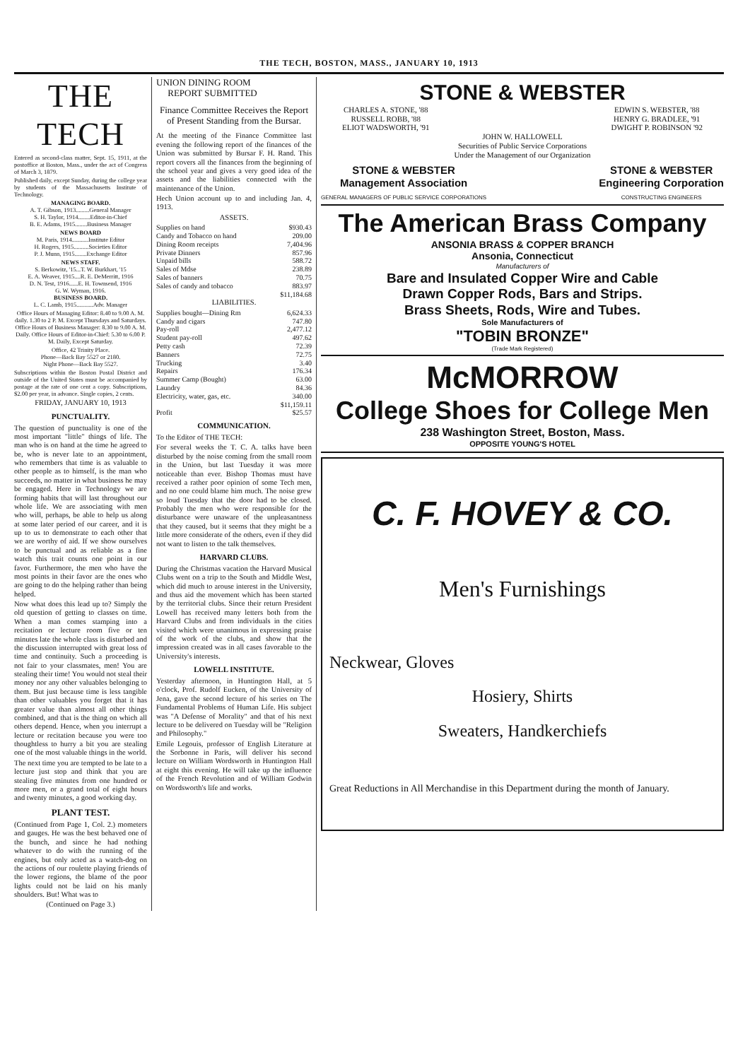THE TECH, BOSTON, MASS., JANUARY 10, 1913
THE TECH
Entered as second-class matter, Sept. 15, 1911, at the postoffice at Boston, Mass., under the act of Congress of March 3, 1879.
Published daily, except Sunday, during the college year by students of the Massachusetts Institute of Technology.
MANAGING BOARD.
A. T. Gibson, 1913.........General Manager
S. H. Taylor, 1914........Editor-in-Chief
B. E. Adams, 1915........Business Manager
NEWS BOARD
M. Paris, 1914...........Institute Editor
H. Rogers, 1915..........Societies Editor
P. J. Munn, 1915........Exchange Editor
NEWS STAFF.
S. Berkowitz, '15...T. W. Burkhart, '15
E. A. Weaver, 1915....R. E. DeMerritt, 1916
D. N. Test, 1916......E. H. Townsend, 1916
G. W. Wyman, 1916.
BUSINESS BOARD.
L. C. Lamb, 1915...........Adv. Manager
Office Hours of Managing Editor: 8.40 to 9.00 A. M. daily. 1.30 to 2 P. M. Except Thursdays and Saturdays. Office Hours of Business Manager: 8.30 to 9.00 A. M. Daily. Office Hours of Editor-in-Chief: 5.30 to 6.00 P. M. Daily, Except Saturday.
Office, 42 Trinity Place.
Phone—Back Bay 5527 or 2180.
Night Phone—Back Bay 5527.
Subscriptions within the Boston Postal District and outside of the United States must be accompanied by postage at the rate of one cent a copy. Subscriptions, $2.00 per year, in advance. Single copies, 2 cents.
FRIDAY, JANUARY 10, 1913
PUNCTUALITY.
The question of punctuality is one of the most important "little" things of life. The man who is on hand at the time he agreed to be, who is never late to an appointment, who remembers that time is as valuable to other people as to himself, is the man who succeeds, no matter in what business he may be engaged. Here in Technology we are forming habits that will last throughout our whole life. We are associating with men who will, perhaps, be able to help us along at some later period of our career, and it is up to us to demonstrate to each other that we are worthy of aid. If we show ourselves to be punctual and as reliable as a fine watch this trait counts one point in our favor. Furthermore, the men who have the most points in their favor are the ones who are going to do the helping rather than being helped.
Now what does this lead up to? Simply the old question of getting to classes on time. When a man comes stamping into a recitation or lecture room five or ten minutes late the whole class is disturbed and the discussion interrupted with great loss of time and continuity. Such a proceeding is not fair to your classmates, men! You are stealing their time! You would not steal their money nor any other valuables belonging to them. But just because time is less tangible than other valuables you forget that it has greater value than almost all other things combined, and that is the thing on which all others depend. Hence, when you interrupt a lecture or recitation because you were too thoughtless to hurry a bit you are stealing one of the most valuable things in the world.
The next time you are tempted to be late to a lecture just stop and think that you are stealing five minutes from one hundred or more men, or a grand total of eight hours and twenty minutes, a good working day.
PLANT TEST.
(Continued from Page 1, Col. 2.) mometers and gauges. He was the best behaved one of the bunch, and since he had nothing whatever to do with the running of the engines, but only acted as a watch-dog on the actions of our roulette playing friends of the lower regions, the blame of the poor lights could not be laid on his manly shoulders. But! What was to
(Continued on Page 3.)
UNION DINING ROOM
REPORT SUBMITTED
Finance Committee Receives the Report of Present Standing from the Bursar.
At the meeting of the Finance Committee last evening the following report of the finances of the Union was submitted by Bursar F. H. Rand. This report covers all the finances from the beginning of the school year and gives a very good idea of the assets and the liabilities connected with the maintenance of the Union.
Hech Union account up to and including Jan. 4, 1913.
ASSETS.
| Supplies on hand | $930.43 |
| Candy and Tobacco on hand | 209.00 |
| Dining Room receipts | 7,404.96 |
| Private Dinners | 857.96 |
| Unpaid bills | 588.72 |
| Sales of Mdse | 238.89 |
| Sales of banners | 70.75 |
| Sales of candy and tobacco | 883.97 |
| | $11,184.68 |
LIABILITIES.
| Supplies bought—Dining Rm | 6,624.33 |
| Candy and cigars | 747.80 |
| Pay-roll | 2,477.12 |
| Student pay-roll | 497.62 |
| Petty cash | 72.39 |
| Banners | 72.75 |
| Trucking | 3.40 |
| Repairs | 176.34 |
| Summer Camp (Bought) | 63.00 |
| Laundry | 84.36 |
| Electricity, water, gas, etc. | 340.00 |
| | $11,159.11 |
| Profit | $25.57 |
COMMUNICATION.
To the Editor of THE TECH:
For several weeks the T. C. A. talks have been disturbed by the noise coming from the small room in the Union, but last Tuesday it was more noticeable than ever. Bishop Thomas must have received a rather poor opinion of some Tech men, and no one could blame him much. The noise grew so loud Tuesday that the door had to be closed. Probably the men who were responsible for the disturbance were unaware of the unpleasantness that they caused, but it seems that they might be a little more considerate of the others, even if they did not want to listen to the talk themselves.
HARVARD CLUBS.
During the Christmas vacation the Harvard Musical Clubs went on a trip to the South and Middle West, which did much to arouse interest in the University, and thus aid the movement which has been started by the territorial clubs. Since their return President Lowell has received many letters both from the Harvard Clubs and from individuals in the cities visited which were unanimous in expressing praise of the work of the clubs, and show that the impression created was in all cases favorable to the University's interests.
LOWELL INSTITUTE.
Yesterday afternoon, in Huntington Hall, at 5 o'clock, Prof. Rudolf Eucken, of the University of Jena, gave the second lecture of his series on The Fundamental Problems of Human Life. His subject was "A Defense of Morality" and that of his next lecture to be delivered on Tuesday will be "Religion and Philosophy."
Emile Legouis, professor of English Literature at the Sorbonne in Paris, will deliver his second lecture on William Wordsworth in Huntington Hall at eight this evening. He will take up the influence of the French Revolution and of William Godwin on Wordsworth's life and works.
STONE & WEBSTER
CHARLES A. STONE, '88
RUSSELL ROBB, '88
ELIOT WADSWORTH, '91 EDWIN S. WEBSTER, '88
HENRY G. BRADLEE, '91
DWIGHT P. ROBINSON '92
JOHN W. HALLOWELL
Securities of Public Service Corporations
Under the Management of our Organization
STONE & WEBSTER
Management Association
GENERAL MANAGERS OF PUBLIC SERVICE CORPORATIONS STONE & WEBSTER
Engineering Corporation
CONSTRUCTING ENGINEERS
The American Brass Company
ANSONIA BRASS & COPPER BRANCH
Ansonia, Connecticut
Manufacturers of
Bare and Insulated Copper Wire and Cable
Drawn Copper Rods, Bars and Strips.
Brass Sheets, Rods, Wire and Tubes.
Sole Manufacturers of
"TOBIN BRONZE"
(Trade Mark Registered)
McMORROW
College Shoes for College Men
238 Washington Street, Boston, Mass.
OPPOSITE YOUNG'S HOTEL
C. F. HOVEY & CO.
Men's Furnishings
Neckwear, Gloves
Hosiery, Shirts
Sweaters, Handkerchiefs
Great Reductions in All Merchandise in this Department during the month of January.